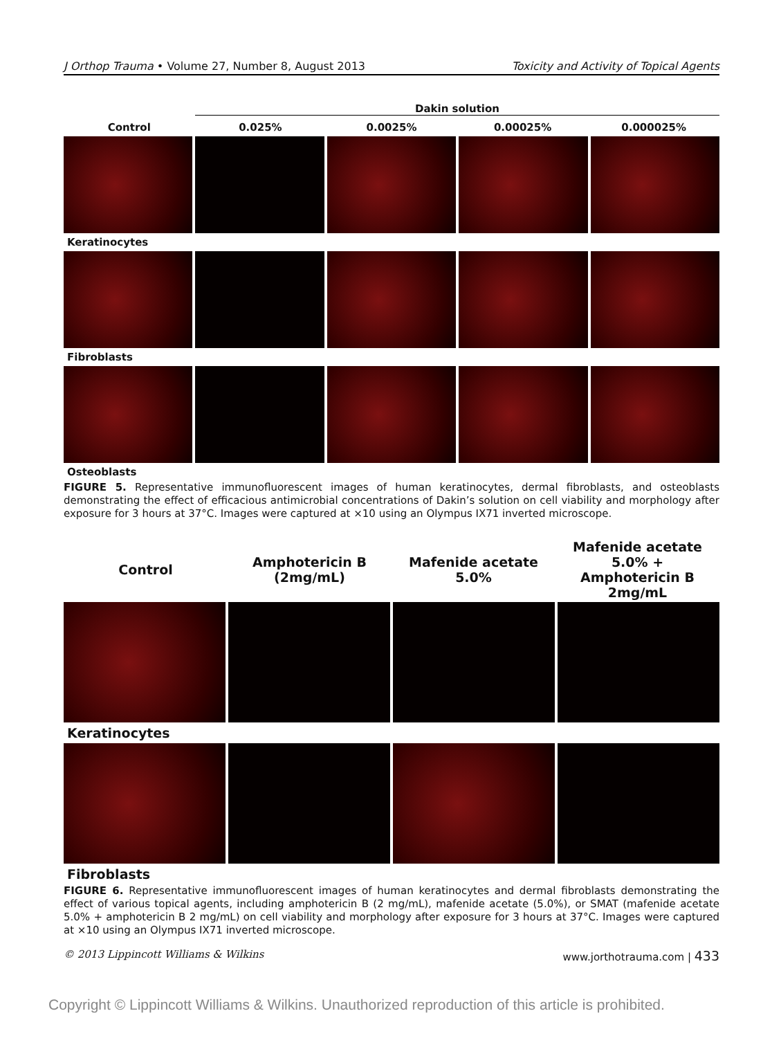J Orthop Trauma • Volume 27, Number 8, August 2013 Toxicity and Activity of Topical Agents
Dakin solution
Control 0.025% 0.0025% 0.00025% 0.000025%
Keratinocytes
Fibroblasts
Osteoblasts
FIGURE 5. Representative immunofluorescent images of human keratinocytes, dermal fibroblasts, and osteoblasts demonstrating the effect of efficacious antimicrobial concentrations of Dakin’s solution on cell viability and morphology after exposure for 3 hours at 37°C. Images were captured at ×10 using an Olympus IX71 inverted microscope.
Control
Amphotericin B
(2mg/mL)
Mafenide acetate
5.0%
Mafenide acetate 5.0% +
Amphotericin B 2mg/mL
Keratinocytes
Fibroblasts
FIGURE 6. Representative immunofluorescent images of human keratinocytes and dermal fibroblasts demonstrating the effect of various topical agents, including amphotericin B (2 mg/mL), mafenide acetate (5.0%), or SMAT (mafenide acetate 5.0% + amphotericin B 2 mg/mL) on cell viability and morphology after exposure for 3 hours at 37°C. Images were captured at ×10 using an Olympus IX71 inverted microscope.
© 2013 Lippincott Williams & Wilkins www.jorthotrauma.com | 433
Copyright © Lippincott Williams & Wilkins. Unauthorized reproduction of this article is prohibited.